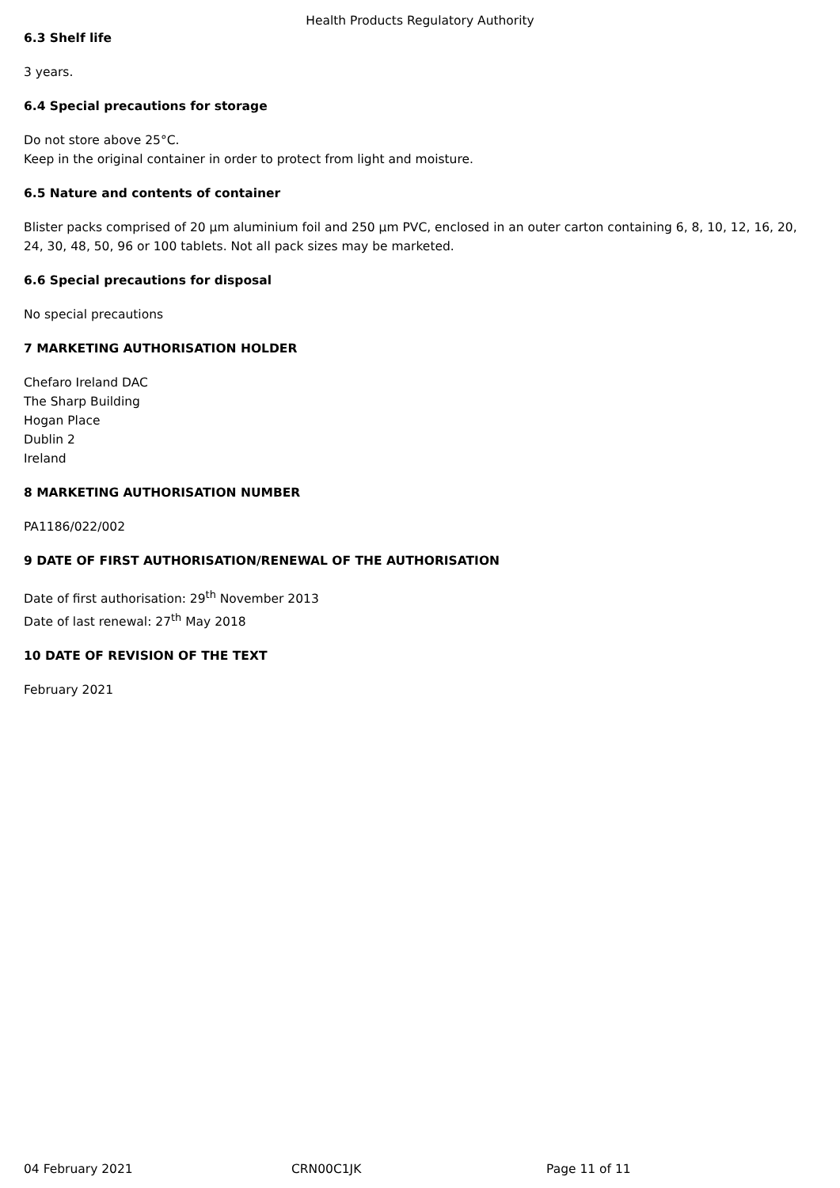Health Products Regulatory Authority
6.3 Shelf life
3 years.
6.4 Special precautions for storage
Do not store above 25°C.
Keep in the original container in order to protect from light and moisture.
6.5 Nature and contents of container
Blister packs comprised of 20 µm aluminium foil and 250 µm PVC, enclosed in an outer carton containing 6, 8, 10, 12, 16, 20, 24, 30, 48, 50, 96 or 100 tablets. Not all pack sizes may be marketed.
6.6 Special precautions for disposal
No special precautions
7 MARKETING AUTHORISATION HOLDER
Chefaro Ireland DAC
The Sharp Building
Hogan Place
Dublin 2
Ireland
8 MARKETING AUTHORISATION NUMBER
PA1186/022/002
9 DATE OF FIRST AUTHORISATION/RENEWAL OF THE AUTHORISATION
Date of first authorisation: 29<sup>th</sup> November 2013
Date of last renewal: 27<sup>th</sup> May 2018
10 DATE OF REVISION OF THE TEXT
February 2021
04 February 2021 CRN00C1JK Page 11 of 11